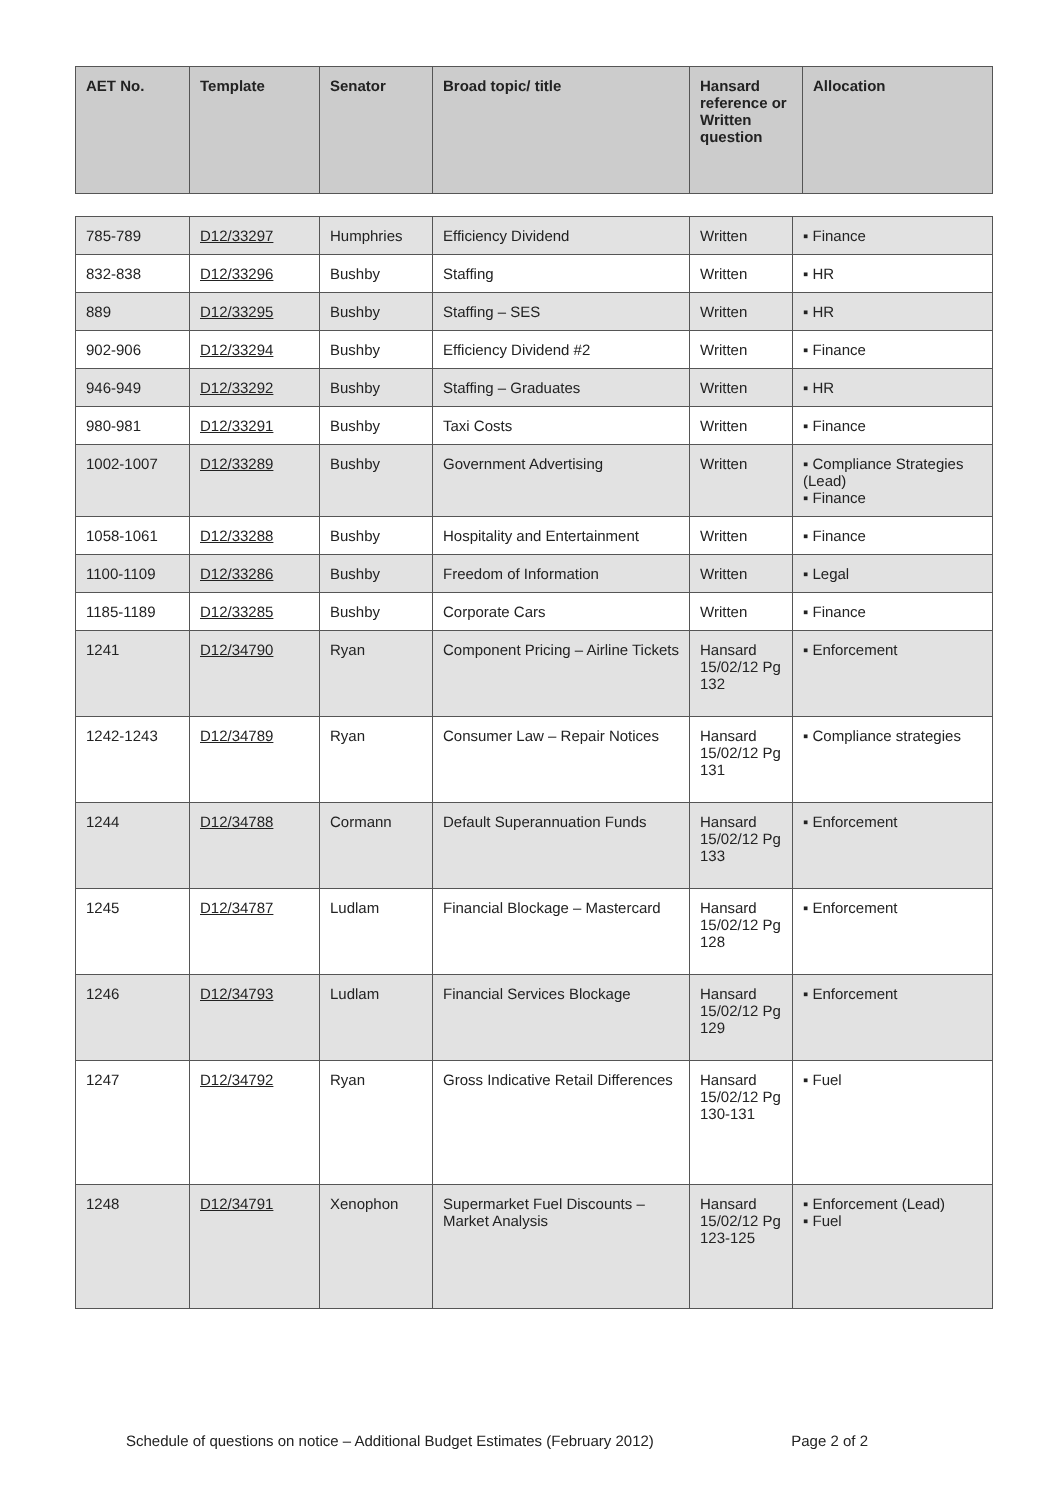| AET No. | Template | Senator | Broad topic/ title | Hansard reference or Written question | Allocation |
| --- | --- | --- | --- | --- | --- |
| 785-789 | D12/33297 | Humphries | Efficiency Dividend | Written | ▪ Finance |
| 832-838 | D12/33296 | Bushby | Staffing | Written | ▪ HR |
| 889 | D12/33295 | Bushby | Staffing – SES | Written | ▪ HR |
| 902-906 | D12/33294 | Bushby | Efficiency Dividend #2 | Written | ▪ Finance |
| 946-949 | D12/33292 | Bushby | Staffing – Graduates | Written | ▪ HR |
| 980-981 | D12/33291 | Bushby | Taxi Costs | Written | ▪ Finance |
| 1002-1007 | D12/33289 | Bushby | Government Advertising | Written | ▪ Compliance Strategies (Lead) ▪ Finance |
| 1058-1061 | D12/33288 | Bushby | Hospitality and Entertainment | Written | ▪ Finance |
| 1100-1109 | D12/33286 | Bushby | Freedom of Information | Written | ▪ Legal |
| 1185-1189 | D12/33285 | Bushby | Corporate Cars | Written | ▪ Finance |
| 1241 | D12/34790 | Ryan | Component Pricing – Airline Tickets | Hansard 15/02/12 Pg 132 | ▪ Enforcement |
| 1242-1243 | D12/34789 | Ryan | Consumer Law – Repair Notices | Hansard 15/02/12 Pg 131 | ▪ Compliance strategies |
| 1244 | D12/34788 | Cormann | Default Superannuation Funds | Hansard 15/02/12 Pg 133 | ▪ Enforcement |
| 1245 | D12/34787 | Ludlam | Financial Blockage – Mastercard | Hansard 15/02/12 Pg 128 | ▪ Enforcement |
| 1246 | D12/34793 | Ludlam | Financial Services Blockage | Hansard 15/02/12 Pg 129 | ▪ Enforcement |
| 1247 | D12/34792 | Ryan | Gross Indicative Retail Differences | Hansard 15/02/12 Pg 130-131 | ▪ Fuel |
| 1248 | D12/34791 | Xenophon | Supermarket Fuel Discounts – Market Analysis | Hansard 15/02/12 Pg 123-125 | ▪ Enforcement (Lead) ▪ Fuel |
Schedule of questions on notice – Additional Budget Estimates (February 2012) Page 2 of 2